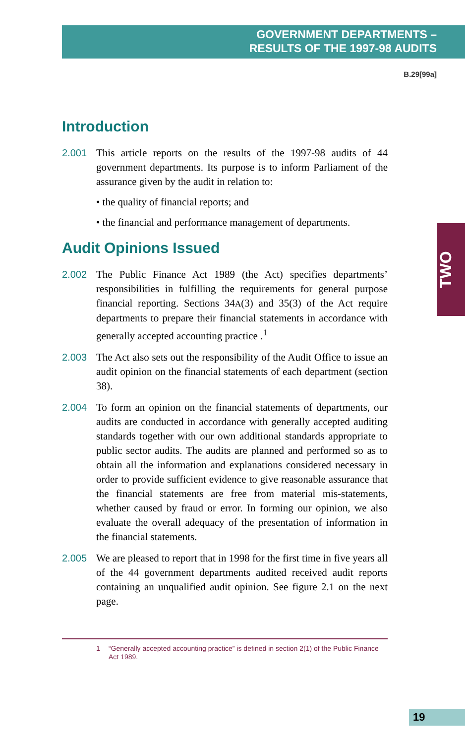GOVERNMENT DEPARTMENTS –
RESULTS OF THE 1997-98 AUDITS
B.29[99a]
TWO
Introduction
2.001
This article reports on the results of the 1997-98 audits of 44 government departments. Its purpose is to inform Parliament of the assurance given by the audit in relation to:
• the quality of financial reports; and
• the financial and performance management of departments.
Audit Opinions Issued
2.002
The Public Finance Act 1989 (the Act) specifies departments’ responsibilities in fulfilling the requirements for general purpose financial reporting. Sections 34A(3) and 35(3) of the Act require departments to prepare their financial statements in accordance with generally accepted accounting practice .<sup>1</sup>
2.003
The Act also sets out the responsibility of the Audit Office to issue an audit opinion on the financial statements of each department (section 38).
2.004
To form an opinion on the financial statements of departments, our audits are conducted in accordance with generally accepted auditing standards together with our own additional standards appropriate to public sector audits. The audits are planned and performed so as to obtain all the information and explanations considered necessary in order to provide sufficient evidence to give reasonable assurance that the financial statements are free from material mis-statements, whether caused by fraud or error. In forming our opinion, we also evaluate the overall adequacy of the presentation of information in the financial statements.
2.005
We are pleased to report that in 1998 for the first time in five years all of the 44 government departments audited received audit reports containing an unqualified audit opinion. See figure 2.1 on the next page.
1 “Generally accepted accounting practice” is defined in section 2(1) of the Public Finance Act 1989.
19